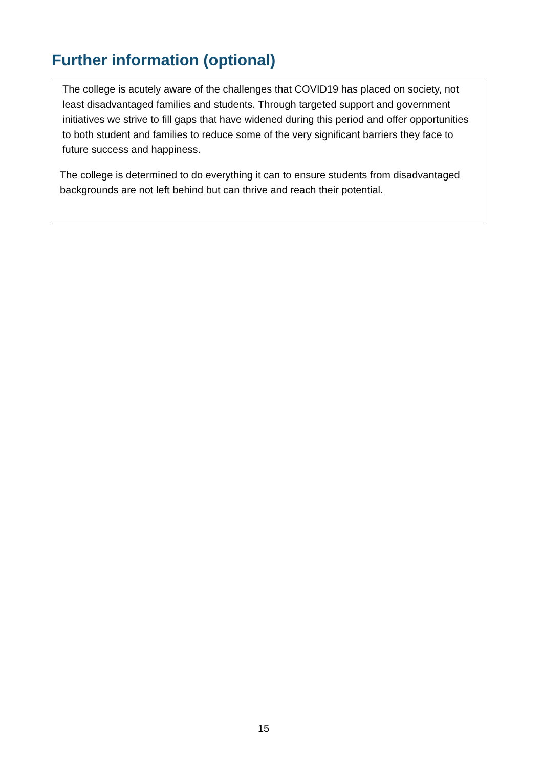Further information (optional)
The college is acutely aware of the challenges that COVID19 has placed on society, not least disadvantaged families and students. Through targeted support and government initiatives we strive to fill gaps that have widened during this period and offer opportunities to both student and families to reduce some of the very significant barriers they face to future success and happiness.
The college is determined to do everything it can to ensure students from disadvantaged backgrounds are not left behind but can thrive and reach their potential.
15